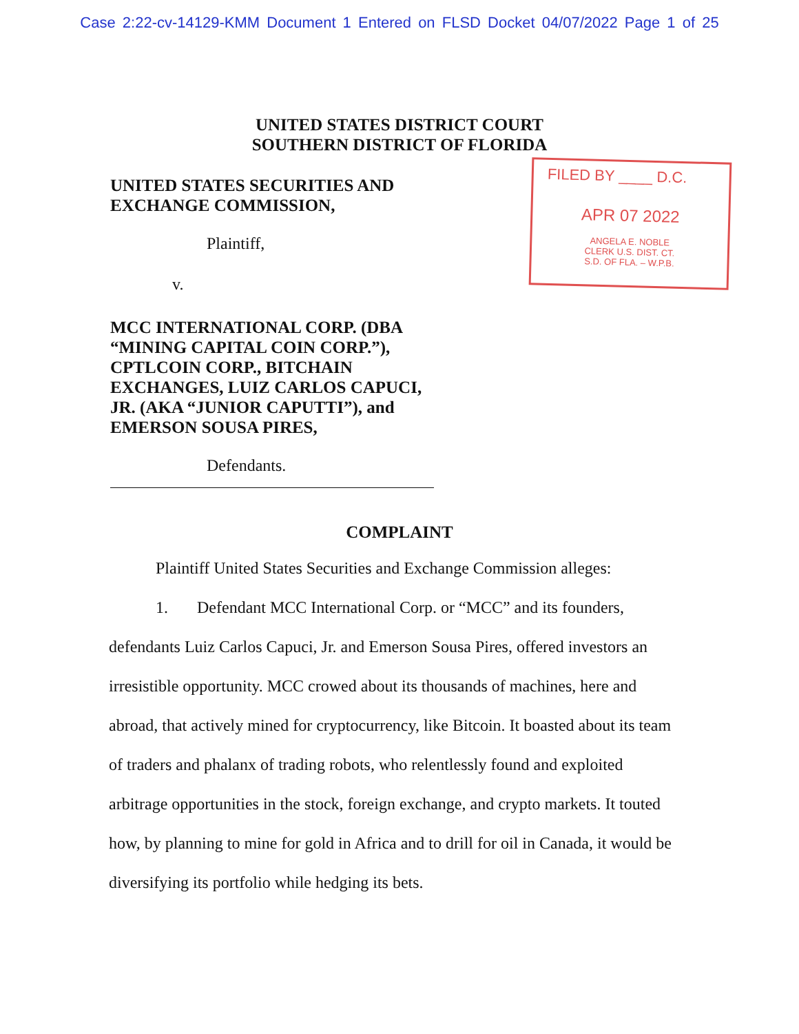Case 2:22-cv-14129-KMM Document 1 Entered on FLSD Docket 04/07/2022 Page 1 of 25
UNITED STATES DISTRICT COURT
SOUTHERN DISTRICT OF FLORIDA
UNITED STATES SECURITIES AND
EXCHANGE COMMISSION,
Plaintiff,
v.
MCC INTERNATIONAL CORP. (DBA “MINING CAPITAL COIN CORP.”), CPTLCOIN CORP., BITCHAIN EXCHANGES, LUIZ CARLOS CAPUCI, JR. (AKA “JUNIOR CAPUTTI”), and EMERSON SOUSA PIRES,
Defendants.
FILED BY ____ D.C.
APR 07 2022
ANGELA E. NOBLE
CLERK U.S. DIST. CT.
S.D. OF FLA. – W.P.B.
COMPLAINT
Plaintiff United States Securities and Exchange Commission alleges:
1. Defendant MCC International Corp. or “MCC” and its founders, defendants Luiz Carlos Capuci, Jr. and Emerson Sousa Pires, offered investors an irresistible opportunity. MCC crowed about its thousands of machines, here and abroad, that actively mined for cryptocurrency, like Bitcoin. It boasted about its team of traders and phalanx of trading robots, who relentlessly found and exploited arbitrage opportunities in the stock, foreign exchange, and crypto markets. It touted how, by planning to mine for gold in Africa and to drill for oil in Canada, it would be diversifying its portfolio while hedging its bets.